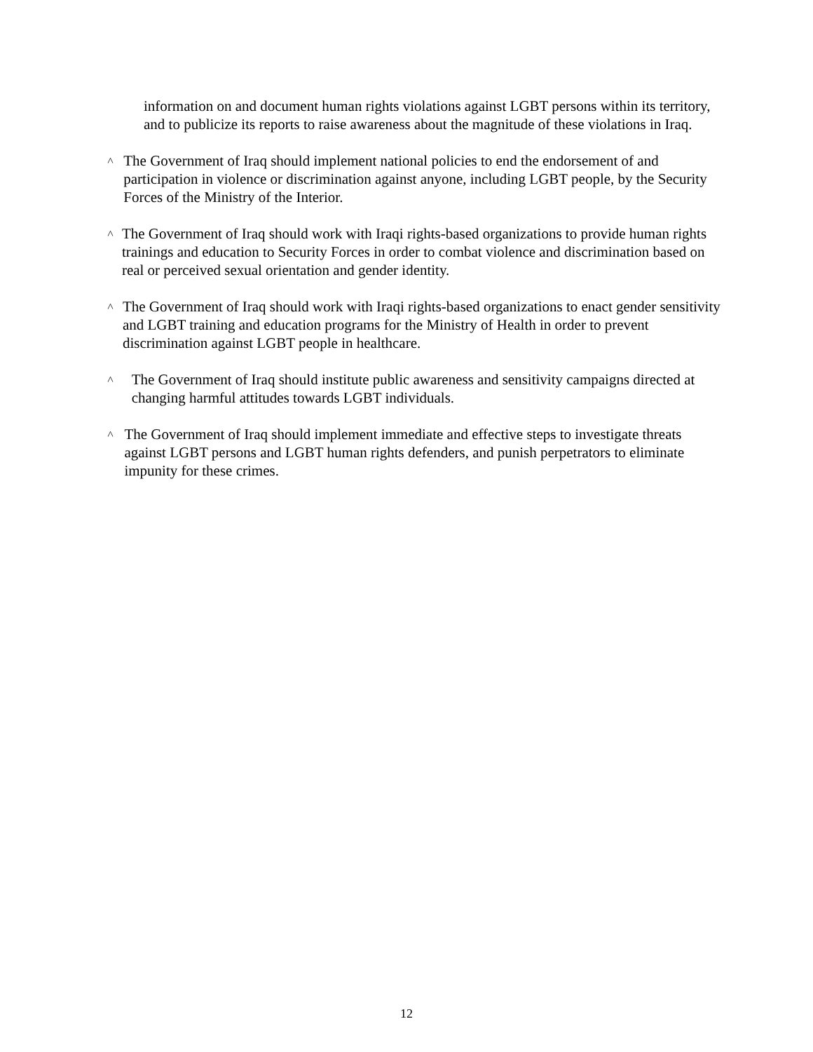information on and document human rights violations against LGBT persons within its territory, and to publicize its reports to raise awareness about the magnitude of these violations in Iraq.
˄
The Government of Iraq should implement national policies to end the endorsement of and participation in violence or discrimination against anyone, including LGBT people, by the Security Forces of the Ministry of the Interior.
˄
The Government of Iraq should work with Iraqi rights-based organizations to provide human rights trainings and education to Security Forces in order to combat violence and discrimination based on real or perceived sexual orientation and gender identity.
˄
The Government of Iraq should work with Iraqi rights-based organizations to enact gender sensitivity and LGBT training and education programs for the Ministry of Health in order to prevent discrimination against LGBT people in healthcare.
˄
The Government of Iraq should institute public awareness and sensitivity campaigns directed at changing harmful attitudes towards LGBT individuals.
˄
The Government of Iraq should implement immediate and effective steps to investigate threats against LGBT persons and LGBT human rights defenders, and punish perpetrators to eliminate impunity for these crimes.
12